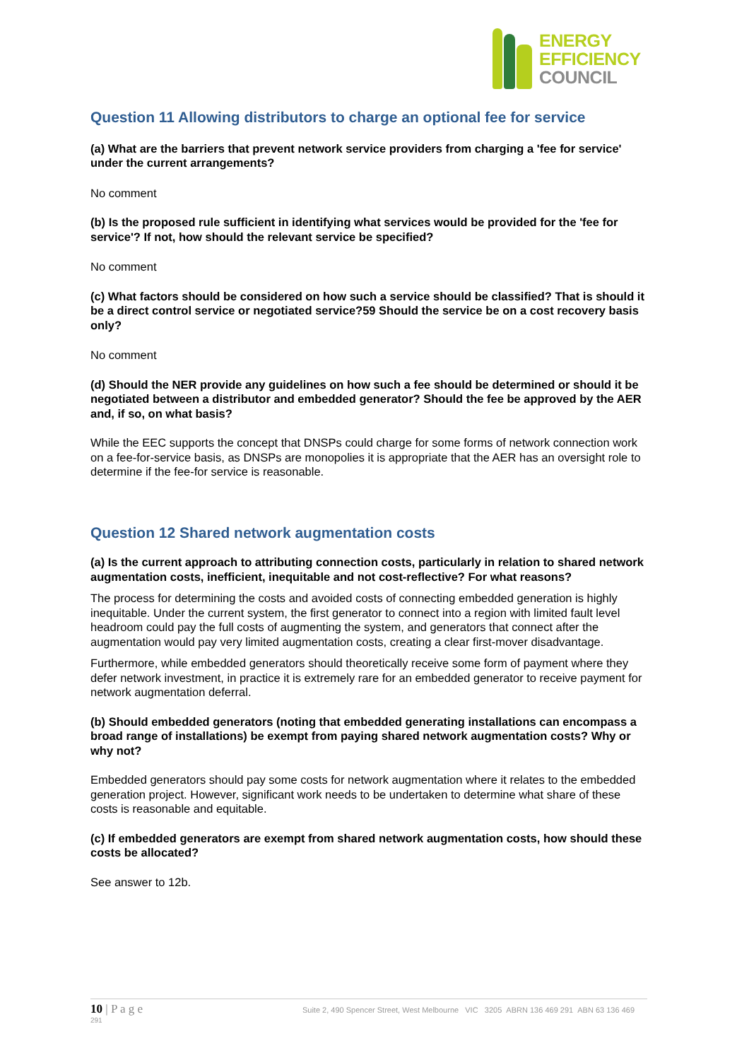ENERGY
EFFICIENCY
COUNCIL
Question 11 Allowing distributors to charge an optional fee for service
(a) What are the barriers that prevent network service providers from charging a 'fee for service' under the current arrangements?
No comment
(b) Is the proposed rule sufficient in identifying what services would be provided for the 'fee for service'? If not, how should the relevant service be specified?
No comment
(c) What factors should be considered on how such a service should be classified? That is should it be a direct control service or negotiated service?59 Should the service be on a cost recovery basis only?
No comment
(d) Should the NER provide any guidelines on how such a fee should be determined or should it be negotiated between a distributor and embedded generator? Should the fee be approved by the AER and, if so, on what basis?
While the EEC supports the concept that DNSPs could charge for some forms of network connection work on a fee-for-service basis, as DNSPs are monopolies it is appropriate that the AER has an oversight role to determine if the fee-for service is reasonable.
Question 12 Shared network augmentation costs
(a) Is the current approach to attributing connection costs, particularly in relation to shared network augmentation costs, inefficient, inequitable and not cost-reflective? For what reasons?
The process for determining the costs and avoided costs of connecting embedded generation is highly inequitable. Under the current system, the first generator to connect into a region with limited fault level headroom could pay the full costs of augmenting the system, and generators that connect after the augmentation would pay very limited augmentation costs, creating a clear first-mover disadvantage.
Furthermore, while embedded generators should theoretically receive some form of payment where they defer network investment, in practice it is extremely rare for an embedded generator to receive payment for network augmentation deferral.
(b) Should embedded generators (noting that embedded generating installations can encompass a broad range of installations) be exempt from paying shared network augmentation costs? Why or why not?
Embedded generators should pay some costs for network augmentation where it relates to the embedded generation project. However, significant work needs to be undertaken to determine what share of these costs is reasonable and equitable.
(c) If embedded generators are exempt from shared network augmentation costs, how should these costs be allocated?
See answer to 12b.
10 | P a g e Suite 2, 490 Spencer Street, West Melbourne VIC 3205 ABRN 136 469 291 ABN 63 136 469
291